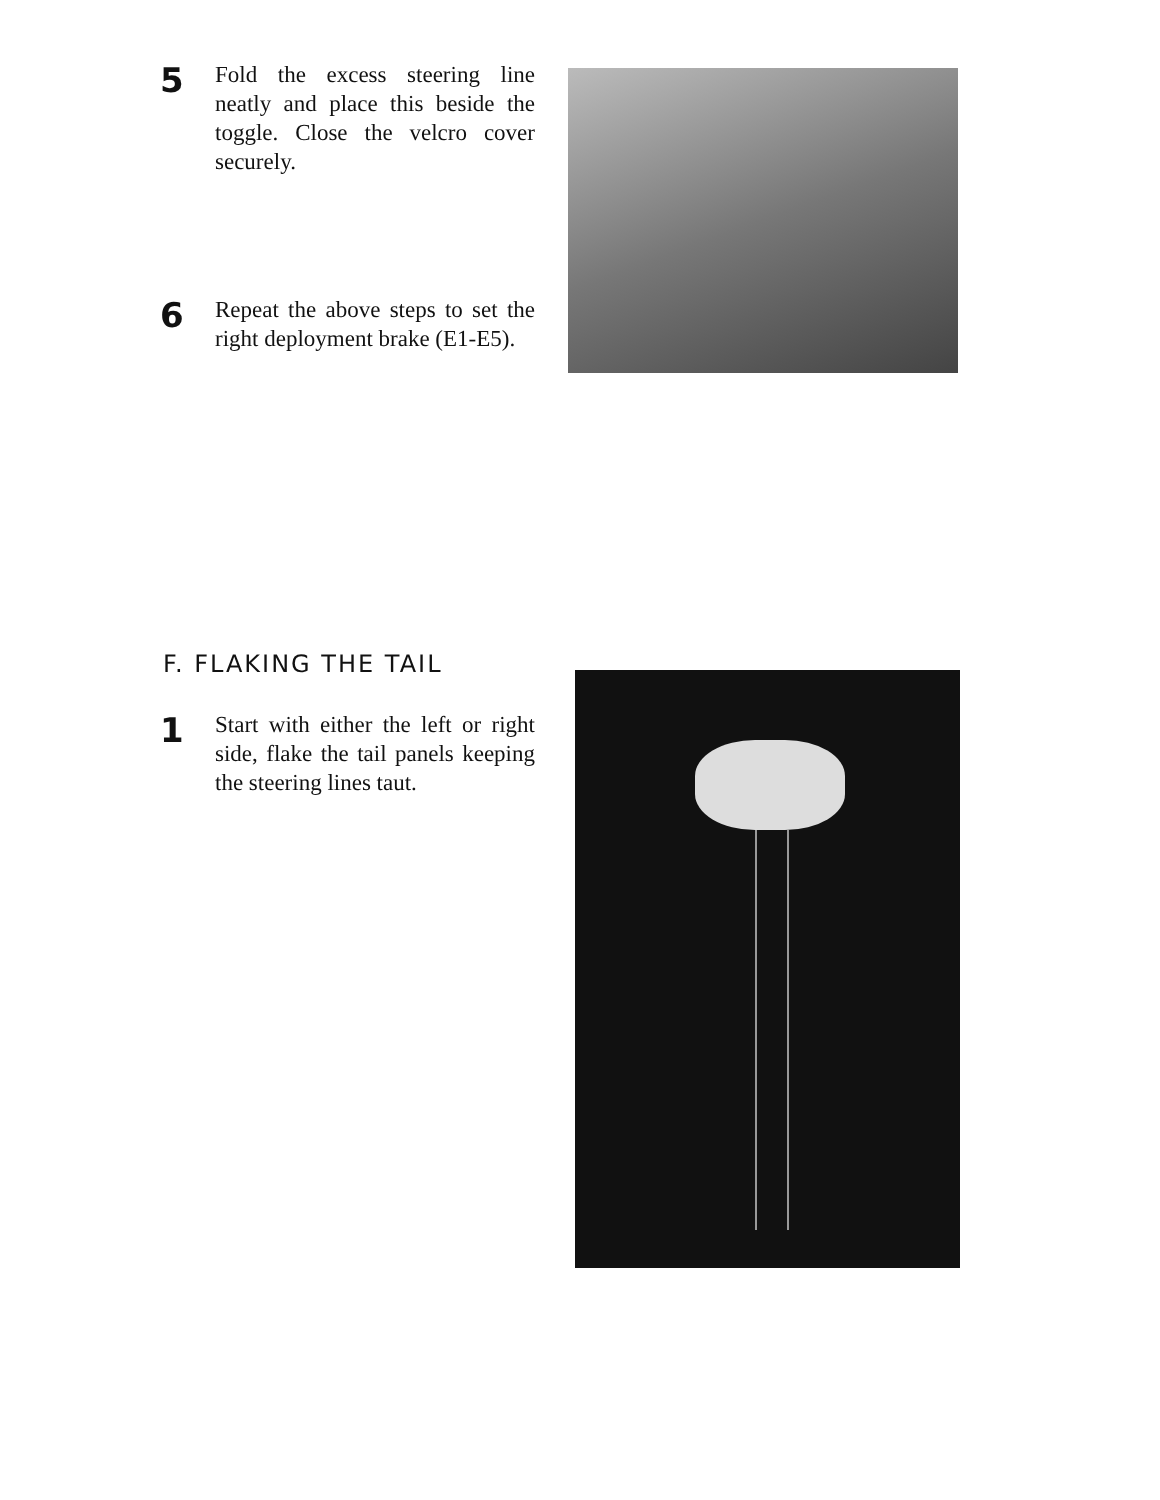5
Fold the excess steering line neatly and place this beside the toggle. Close the velcro cover securely.
6
Repeat the above steps to set the right deployment brake (E1-E5).
F. FLAKING THE TAIL
1
Start with either the left or right side, flake the tail panels keeping the steering lines taut.